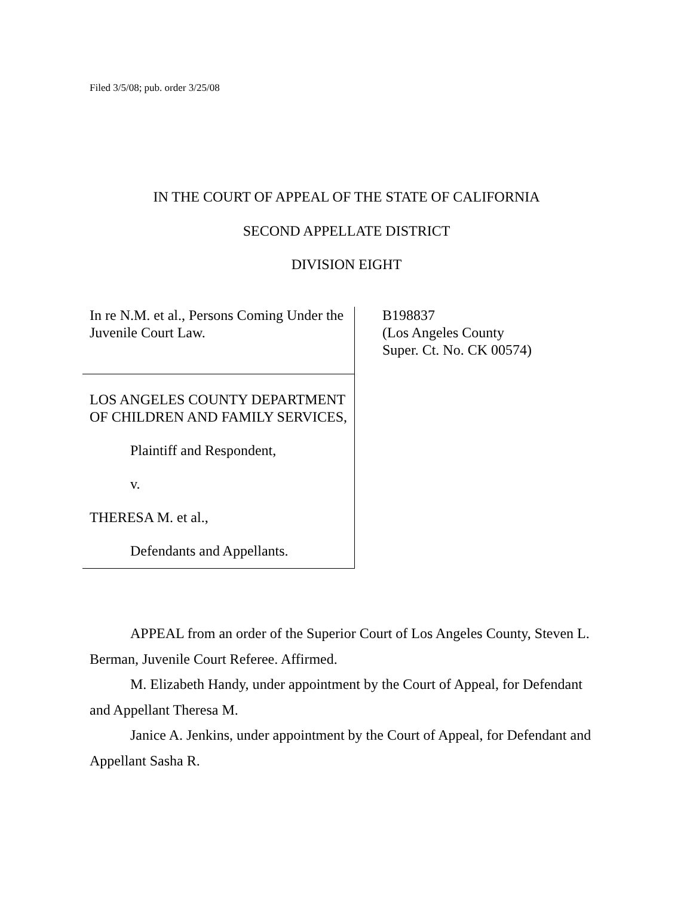Filed 3/5/08; pub. order 3/25/08
IN THE COURT OF APPEAL OF THE STATE OF CALIFORNIA
SECOND APPELLATE DISTRICT
DIVISION EIGHT
In re N.M. et al., Persons Coming Under the Juvenile Court Law.
LOS ANGELES COUNTY DEPARTMENT OF CHILDREN AND FAMILY SERVICES,
Plaintiff and Respondent,
v.
THERESA M. et al.,
Defendants and Appellants.
B198837
(Los Angeles County
Super. Ct. No. CK 00574)
APPEAL from an order of the Superior Court of Los Angeles County, Steven L. Berman, Juvenile Court Referee. Affirmed.
M. Elizabeth Handy, under appointment by the Court of Appeal, for Defendant and Appellant Theresa M.
Janice A. Jenkins, under appointment by the Court of Appeal, for Defendant and Appellant Sasha R.